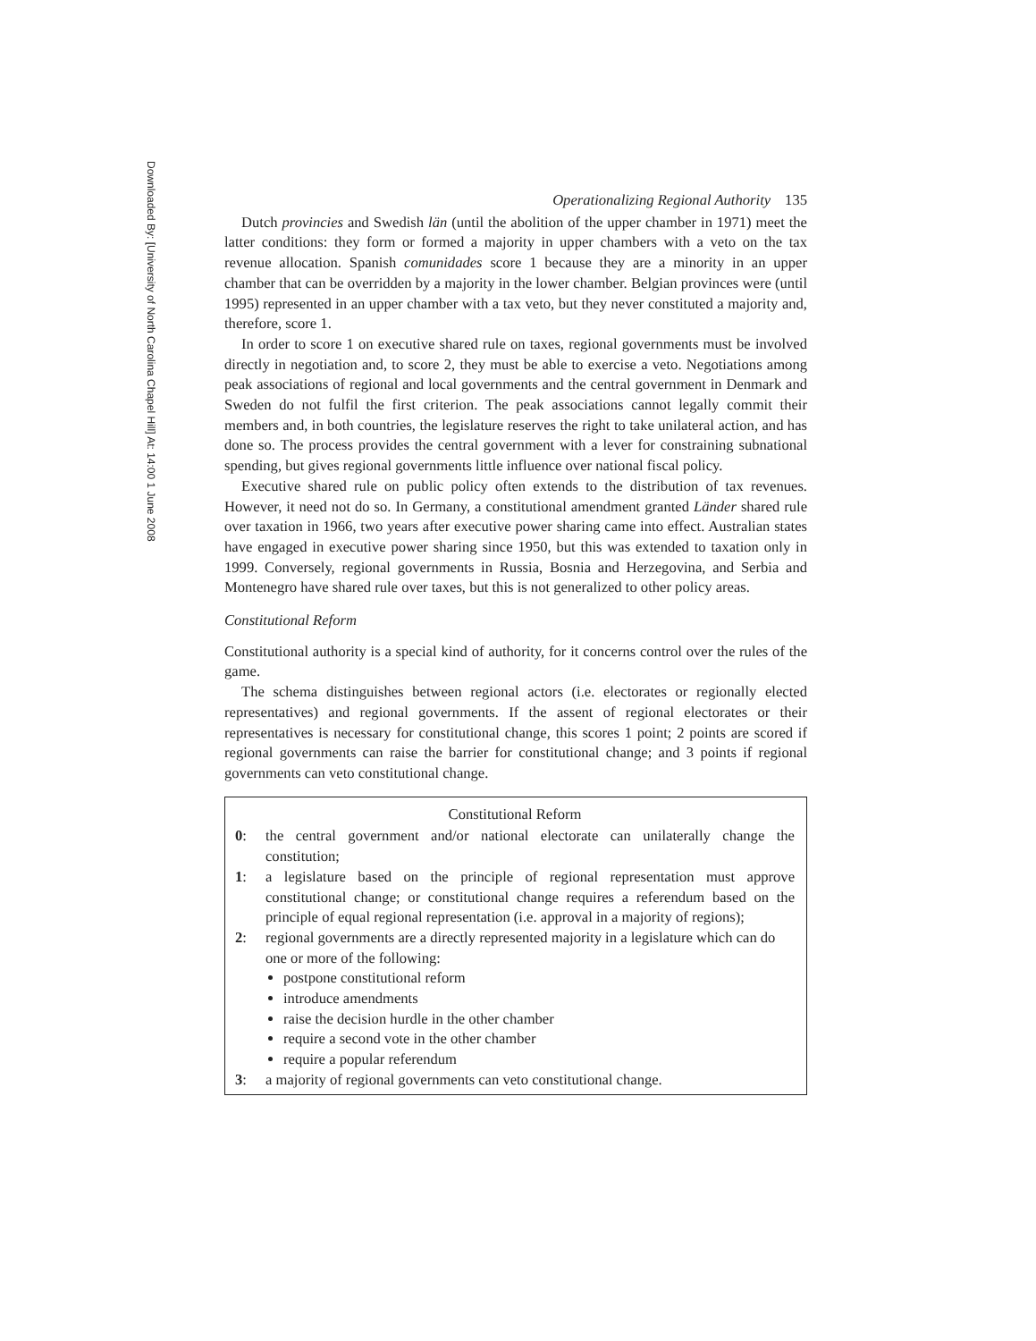Downloaded By: [University of North Carolina Chapel Hill] At: 14:00 1 June 2008
Operationalizing Regional Authority 135
Dutch provincies and Swedish län (until the abolition of the upper chamber in 1971) meet the latter conditions: they form or formed a majority in upper chambers with a veto on the tax revenue allocation. Spanish comunidades score 1 because they are a minority in an upper chamber that can be overridden by a majority in the lower chamber. Belgian provinces were (until 1995) represented in an upper chamber with a tax veto, but they never constituted a majority and, therefore, score 1.
In order to score 1 on executive shared rule on taxes, regional governments must be involved directly in negotiation and, to score 2, they must be able to exercise a veto. Negotiations among peak associations of regional and local governments and the central government in Denmark and Sweden do not fulfil the first criterion. The peak associations cannot legally commit their members and, in both countries, the legislature reserves the right to take unilateral action, and has done so. The process provides the central government with a lever for constraining subnational spending, but gives regional governments little influence over national fiscal policy.
Executive shared rule on public policy often extends to the distribution of tax revenues. However, it need not do so. In Germany, a constitutional amendment granted Länder shared rule over taxation in 1966, two years after executive power sharing came into effect. Australian states have engaged in executive power sharing since 1950, but this was extended to taxation only in 1999. Conversely, regional governments in Russia, Bosnia and Herzegovina, and Serbia and Montenegro have shared rule over taxes, but this is not generalized to other policy areas.
Constitutional Reform
Constitutional authority is a special kind of authority, for it concerns control over the rules of the game.
The schema distinguishes between regional actors (i.e. electorates or regionally elected representatives) and regional governments. If the assent of regional electorates or their representatives is necessary for constitutional change, this scores 1 point; 2 points are scored if regional governments can raise the barrier for constitutional change; and 3 points if regional governments can veto constitutional change.
Constitutional Reform
0: the central government and/or national electorate can unilaterally change the constitution;
1: a legislature based on the principle of regional representation must approve constitutional change; or constitutional change requires a referendum based on the principle of equal regional representation (i.e. approval in a majority of regions);
2: regional governments are a directly represented majority in a legislature which can do one or more of the following:
postpone constitutional reform
introduce amendments
raise the decision hurdle in the other chamber
require a second vote in the other chamber
require a popular referendum
3: a majority of regional governments can veto constitutional change.